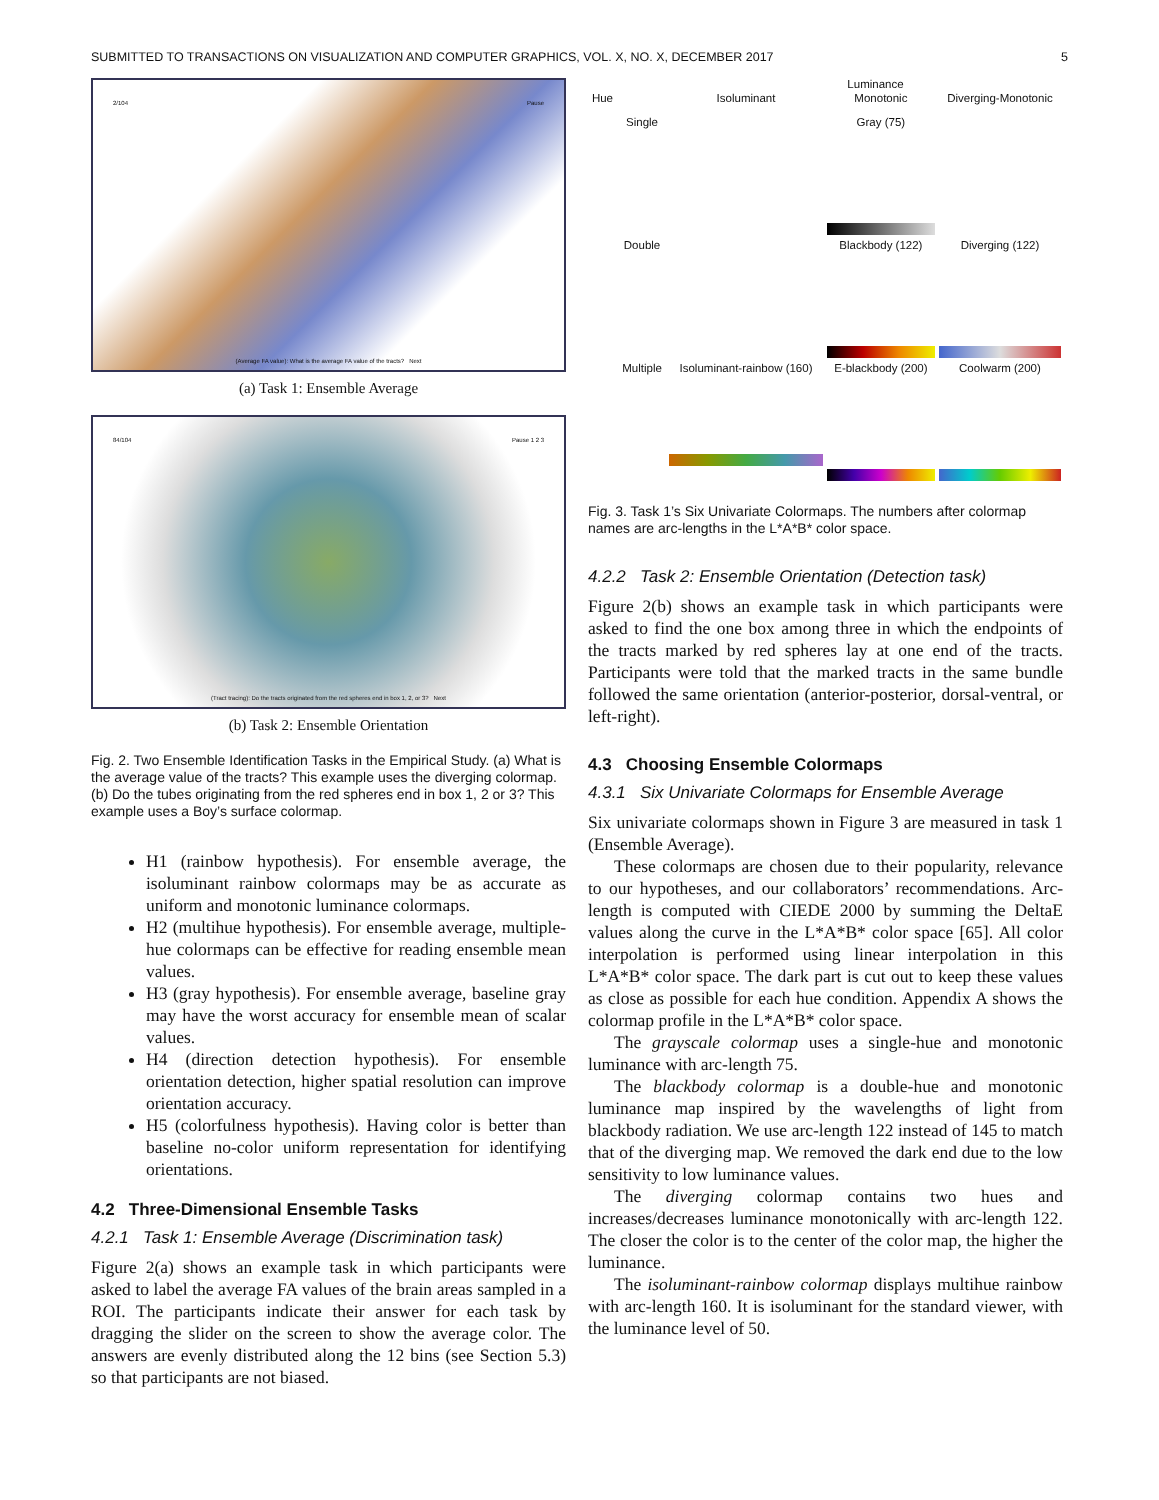SUBMITTED TO TRANSACTIONS ON VISUALIZATION AND COMPUTER GRAPHICS, VOL. X, NO. X, DECEMBER 2017 5
2/104 Pause
(Average FA value): What is the average FA value of the tracts? Next
(a) Task 1: Ensemble Average
84/104 Pause 1 2 3
(Tract tracing): Do the tracts originated from the red spheres end in box 1, 2, or 3? Next
(b) Task 2: Ensemble Orientation
Fig. 2. Two Ensemble Identification Tasks in the Empirical Study. (a) What is the average value of the tracts? This example uses the diverging colormap. (b) Do the tubes originating from the red spheres end in box 1, 2 or 3? This example uses a Boy’s surface colormap.
H1 (rainbow hypothesis). For ensemble average, the isoluminant rainbow colormaps may be as accurate as uniform and monotonic luminance colormaps.
H2 (multihue hypothesis). For ensemble average, multiple-hue colormaps can be effective for reading ensemble mean values.
H3 (gray hypothesis). For ensemble average, baseline gray may have the worst accuracy for ensemble mean of scalar values.
H4 (direction detection hypothesis). For ensemble orientation detection, higher spatial resolution can improve orientation accuracy.
H5 (colorfulness hypothesis). Having color is better than baseline no-color uniform representation for identifying orientations.
4.2 Three-Dimensional Ensemble Tasks
4.2.1 Task 1: Ensemble Average (Discrimination task)
Figure 2(a) shows an example task in which participants were asked to label the average FA values of the brain areas sampled in a ROI. The participants indicate their answer for each task by dragging the slider on the screen to show the average color. The answers are evenly distributed along the 12 bins (see Section 5.3) so that participants are not biased.
Luminance
| Hue | | Isoluminant | Monotonic | Diverging-Monotonic |
| --- | --- | --- | --- | --- |
| | Single | | Gray (75) | |
| | Double | | Blackbody (122) | Diverging (122) |
| | Multiple | Isoluminant-rainbow (160) | E-blackbody (200) | Coolwarm (200) |
Fig. 3. Task 1’s Six Univariate Colormaps. The numbers after colormap names are arc-lengths in the L*A*B* color space.
4.2.2 Task 2: Ensemble Orientation (Detection task)
Figure 2(b) shows an example task in which participants were asked to find the one box among three in which the endpoints of the tracts marked by red spheres lay at one end of the tracts. Participants were told that the marked tracts in the same bundle followed the same orientation (anterior-posterior, dorsal-ventral, or left-right).
4.3 Choosing Ensemble Colormaps
4.3.1 Six Univariate Colormaps for Ensemble Average
Six univariate colormaps shown in Figure 3 are measured in task 1 (Ensemble Average).
These colormaps are chosen due to their popularity, relevance to our hypotheses, and our collaborators’ recommendations. Arc-length is computed with CIEDE 2000 by summing the DeltaE values along the curve in the L*A*B* color space [65]. All color interpolation is performed using linear interpolation in this L*A*B* color space. The dark part is cut out to keep these values as close as possible for each hue condition. Appendix A shows the colormap profile in the L*A*B* color space.
The grayscale colormap uses a single-hue and monotonic luminance with arc-length 75.
The blackbody colormap is a double-hue and monotonic luminance map inspired by the wavelengths of light from blackbody radiation. We use arc-length 122 instead of 145 to match that of the diverging map. We removed the dark end due to the low sensitivity to low luminance values.
The diverging colormap contains two hues and increases/decreases luminance monotonically with arc-length 122. The closer the color is to the center of the color map, the higher the luminance.
The isoluminant-rainbow colormap displays multihue rainbow with arc-length 160. It is isoluminant for the standard viewer, with the luminance level of 50.